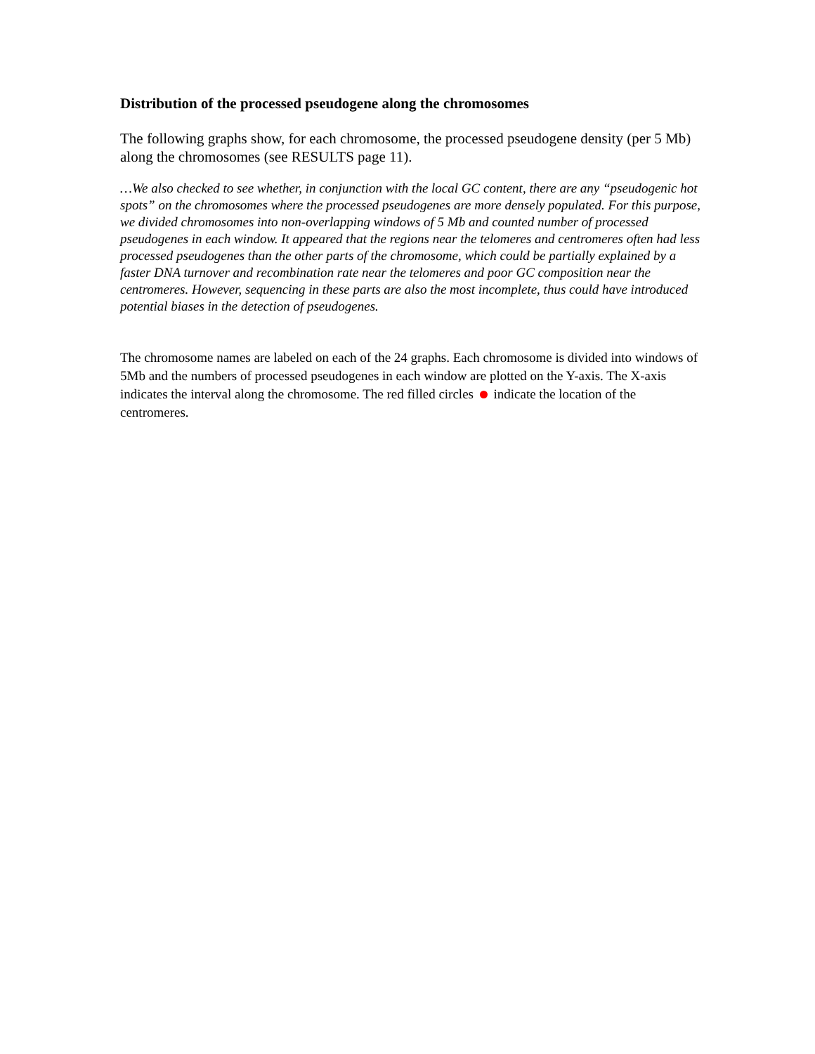Distribution of the processed pseudogene along the chromosomes
The following graphs show, for each chromosome, the processed pseudogene density (per 5 Mb) along the chromosomes (see RESULTS page 11).
…We also checked to see whether, in conjunction with the local GC content, there are any “pseudogenic hot spots” on the chromosomes where the processed pseudogenes are more densely populated. For this purpose, we divided chromosomes into non-overlapping windows of 5 Mb and counted number of processed pseudogenes in each window. It appeared that the regions near the telomeres and centromeres often had less processed pseudogenes than the other parts of the chromosome, which could be partially explained by a faster DNA turnover and recombination rate near the telomeres and poor GC composition near the centromeres. However, sequencing in these parts are also the most incomplete, thus could have introduced potential biases in the detection of pseudogenes.
The chromosome names are labeled on each of the 24 graphs. Each chromosome is divided into windows of 5Mb and the numbers of processed pseudogenes in each window are plotted on the Y-axis. The X-axis indicates the interval along the chromosome. The red filled circles indicate the location of the centromeres.